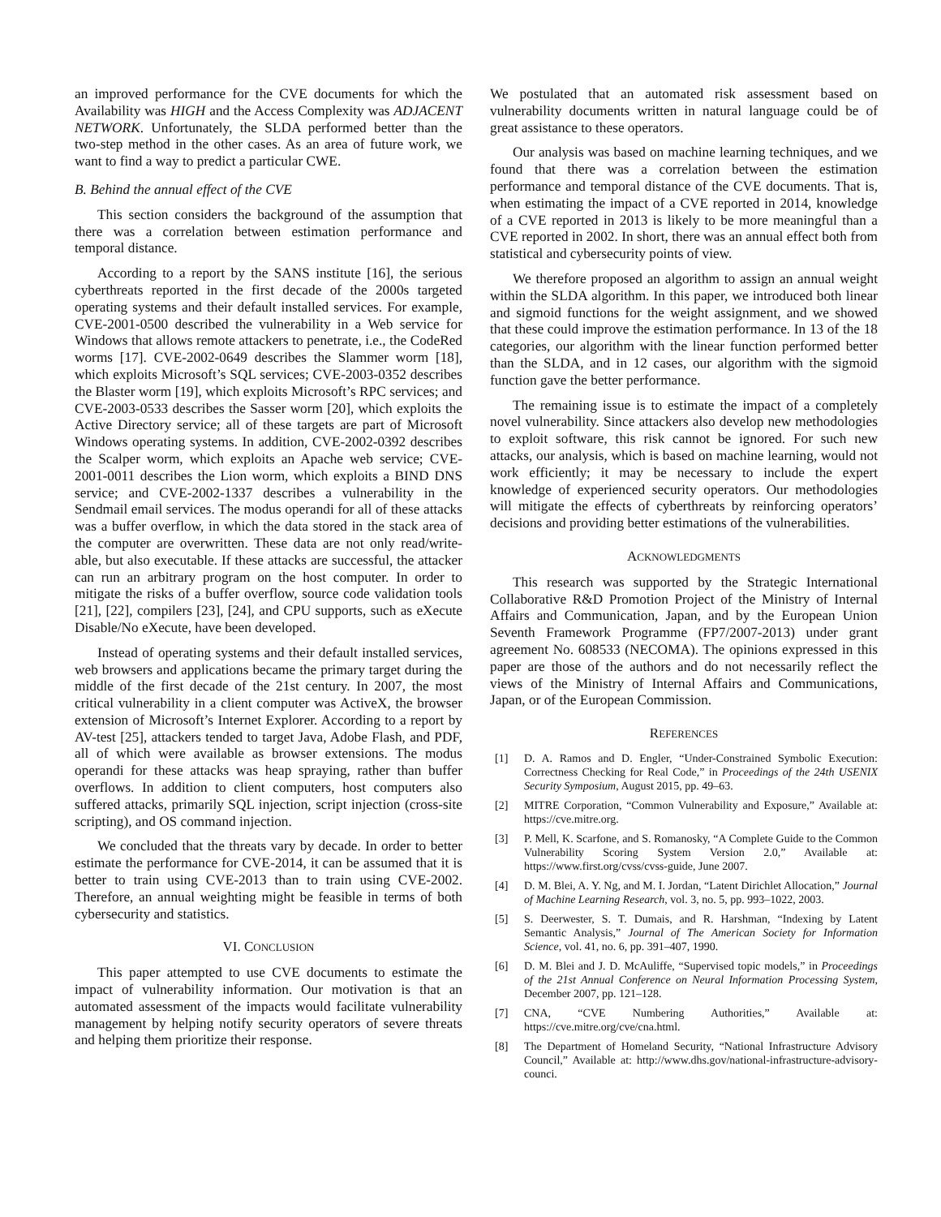an improved performance for the CVE documents for which the Availability was HIGH and the Access Complexity was ADJACENT NETWORK. Unfortunately, the SLDA performed better than the two-step method in the other cases. As an area of future work, we want to find a way to predict a particular CWE.
B. Behind the annual effect of the CVE
This section considers the background of the assumption that there was a correlation between estimation performance and temporal distance.
According to a report by the SANS institute [16], the serious cyberthreats reported in the first decade of the 2000s targeted operating systems and their default installed services. For example, CVE-2001-0500 described the vulnerability in a Web service for Windows that allows remote attackers to penetrate, i.e., the CodeRed worms [17]. CVE-2002-0649 describes the Slammer worm [18], which exploits Microsoft’s SQL services; CVE-2003-0352 describes the Blaster worm [19], which exploits Microsoft’s RPC services; and CVE-2003-0533 describes the Sasser worm [20], which exploits the Active Directory service; all of these targets are part of Microsoft Windows operating systems. In addition, CVE-2002-0392 describes the Scalper worm, which exploits an Apache web service; CVE-2001-0011 describes the Lion worm, which exploits a BIND DNS service; and CVE-2002-1337 describes a vulnerability in the Sendmail email services. The modus operandi for all of these attacks was a buffer overflow, in which the data stored in the stack area of the computer are overwritten. These data are not only read/write-able, but also executable. If these attacks are successful, the attacker can run an arbitrary program on the host computer. In order to mitigate the risks of a buffer overflow, source code validation tools [21], [22], compilers [23], [24], and CPU supports, such as eXecute Disable/No eXecute, have been developed.
Instead of operating systems and their default installed services, web browsers and applications became the primary target during the middle of the first decade of the 21st century. In 2007, the most critical vulnerability in a client computer was ActiveX, the browser extension of Microsoft’s Internet Explorer. According to a report by AV-test [25], attackers tended to target Java, Adobe Flash, and PDF, all of which were available as browser extensions. The modus operandi for these attacks was heap spraying, rather than buffer overflows. In addition to client computers, host computers also suffered attacks, primarily SQL injection, script injection (cross-site scripting), and OS command injection.
We concluded that the threats vary by decade. In order to better estimate the performance for CVE-2014, it can be assumed that it is better to train using CVE-2013 than to train using CVE-2002. Therefore, an annual weighting might be feasible in terms of both cybersecurity and statistics.
VI. CONCLUSION
This paper attempted to use CVE documents to estimate the impact of vulnerability information. Our motivation is that an automated assessment of the impacts would facilitate vulnerability management by helping notify security operators of severe threats and helping them prioritize their response.
We postulated that an automated risk assessment based on vulnerability documents written in natural language could be of great assistance to these operators.
Our analysis was based on machine learning techniques, and we found that there was a correlation between the estimation performance and temporal distance of the CVE documents. That is, when estimating the impact of a CVE reported in 2014, knowledge of a CVE reported in 2013 is likely to be more meaningful than a CVE reported in 2002. In short, there was an annual effect both from statistical and cybersecurity points of view.
We therefore proposed an algorithm to assign an annual weight within the SLDA algorithm. In this paper, we introduced both linear and sigmoid functions for the weight assignment, and we showed that these could improve the estimation performance. In 13 of the 18 categories, our algorithm with the linear function performed better than the SLDA, and in 12 cases, our algorithm with the sigmoid function gave the better performance.
The remaining issue is to estimate the impact of a completely novel vulnerability. Since attackers also develop new methodologies to exploit software, this risk cannot be ignored. For such new attacks, our analysis, which is based on machine learning, would not work efficiently; it may be necessary to include the expert knowledge of experienced security operators. Our methodologies will mitigate the effects of cyberthreats by reinforcing operators’ decisions and providing better estimations of the vulnerabilities.
ACKNOWLEDGMENTS
This research was supported by the Strategic International Collaborative R&D Promotion Project of the Ministry of Internal Affairs and Communication, Japan, and by the European Union Seventh Framework Programme (FP7/2007-2013) under grant agreement No. 608533 (NECOMA). The opinions expressed in this paper are those of the authors and do not necessarily reflect the views of the Ministry of Internal Affairs and Communications, Japan, or of the European Commission.
REFERENCES
[1] D. A. Ramos and D. Engler, “Under-Constrained Symbolic Execution: Correctness Checking for Real Code,” in Proceedings of the 24th USENIX Security Symposium, August 2015, pp. 49–63.
[2] MITRE Corporation, “Common Vulnerability and Exposure,” Available at: https://cve.mitre.org.
[3] P. Mell, K. Scarfone, and S. Romanosky, “A Complete Guide to the Common Vulnerability Scoring System Version 2.0,” Available at: https://www.first.org/cvss/cvss-guide, June 2007.
[4] D. M. Blei, A. Y. Ng, and M. I. Jordan, “Latent Dirichlet Allocation,” Journal of Machine Learning Research, vol. 3, no. 5, pp. 993–1022, 2003.
[5] S. Deerwester, S. T. Dumais, and R. Harshman, “Indexing by Latent Semantic Analysis,” Journal of The American Society for Information Science, vol. 41, no. 6, pp. 391–407, 1990.
[6] D. M. Blei and J. D. McAuliffe, “Supervised topic models,” in Proceedings of the 21st Annual Conference on Neural Information Processing System, December 2007, pp. 121–128.
[7] CNA, “CVE Numbering Authorities,” Available at: https://cve.mitre.org/cve/cna.html.
[8] The Department of Homeland Security, “National Infrastructure Advisory Council,” Available at: http://www.dhs.gov/national-infrastructure-advisory-counci.